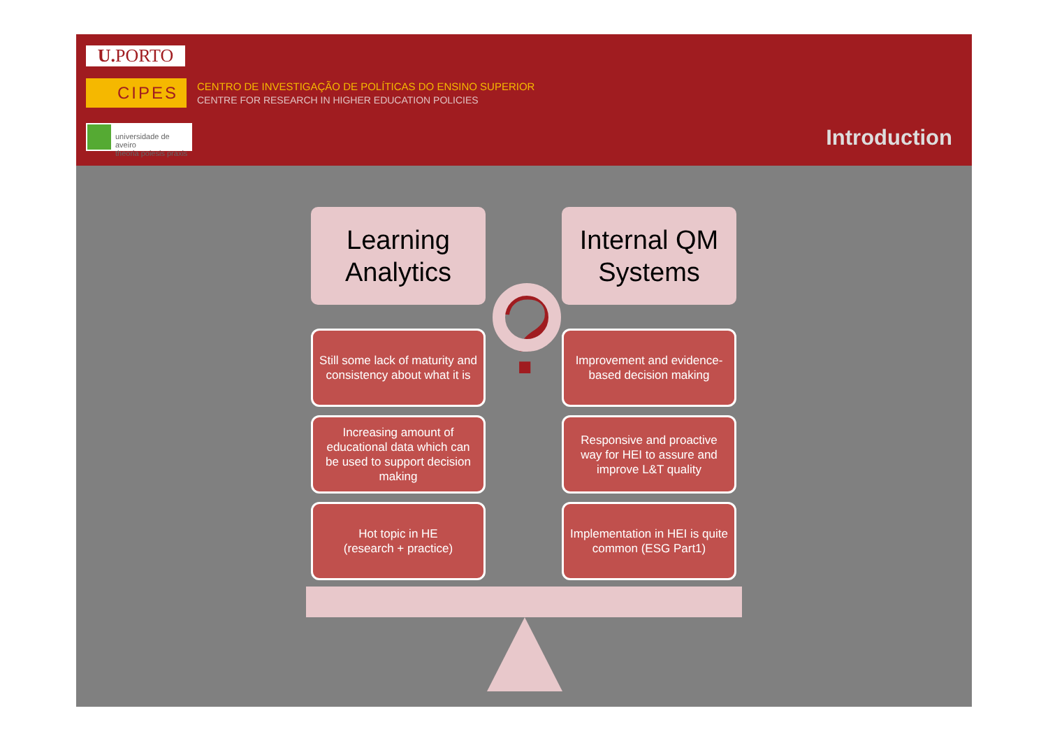U. PORTO
CIPES
CENTRO DE INVESTIGAÇÃO DE POLÍTICAS DO ENSINO SUPERIOR
CENTRE FOR RESEARCH IN HIGHER EDUCATION POLICIES
universidade de aveiro
theoria poiesis praxis
Introduction
Learning
Analytics
Still some lack of maturity and consistency about what it is
Increasing amount of educational data which can be used to support decision making
Hot topic in HE
(research + practice)
?
Internal QM
Systems
Improvement and evidence-based decision making
Responsive and proactive way for HEI to assure and improve L&T quality
Implementation in HEI is quite common (ESG Part1)